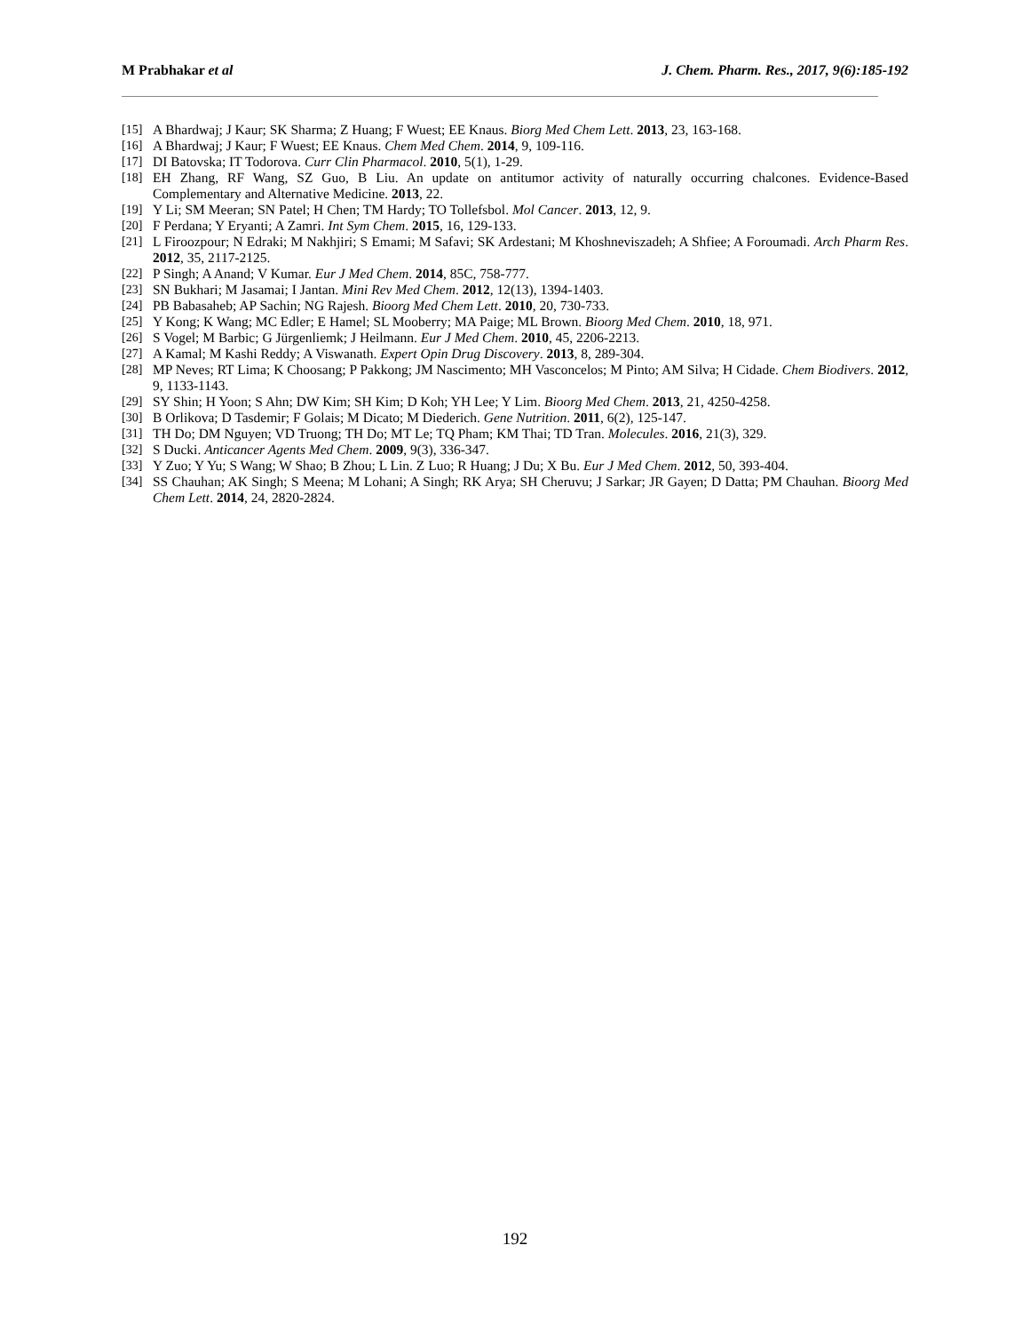M Prabhakar et al J. Chem. Pharm. Res., 2017, 9(6):185-192
[15] A Bhardwaj; J Kaur; SK Sharma; Z Huang; F Wuest; EE Knaus. Biorg Med Chem Lett. 2013, 23, 163-168.
[16] A Bhardwaj; J Kaur; F Wuest; EE Knaus. Chem Med Chem. 2014, 9, 109-116.
[17] DI Batovska; IT Todorova. Curr Clin Pharmacol. 2010, 5(1), 1-29.
[18] EH Zhang, RF Wang, SZ Guo, B Liu. An update on antitumor activity of naturally occurring chalcones. Evidence-Based Complementary and Alternative Medicine. 2013, 22.
[19] Y Li; SM Meeran; SN Patel; H Chen; TM Hardy; TO Tollefsbol. Mol Cancer. 2013, 12, 9.
[20] F Perdana; Y Eryanti; A Zamri. Int Sym Chem. 2015, 16, 129-133.
[21] L Firoozpour; N Edraki; M Nakhjiri; S Emami; M Safavi; SK Ardestani; M Khoshneviszadeh; A Shfiee; A Foroumadi. Arch Pharm Res. 2012, 35, 2117-2125.
[22] P Singh; A Anand; V Kumar. Eur J Med Chem. 2014, 85C, 758-777.
[23] SN Bukhari; M Jasamai; I Jantan. Mini Rev Med Chem. 2012, 12(13), 1394-1403.
[24] PB Babasaheb; AP Sachin; NG Rajesh. Bioorg Med Chem Lett. 2010, 20, 730-733.
[25] Y Kong; K Wang; MC Edler; E Hamel; SL Mooberry; MA Paige; ML Brown. Bioorg Med Chem. 2010, 18, 971.
[26] S Vogel; M Barbic; G Jürgenliemk; J Heilmann. Eur J Med Chem. 2010, 45, 2206-2213.
[27] A Kamal; M Kashi Reddy; A Viswanath. Expert Opin Drug Discovery. 2013, 8, 289-304.
[28] MP Neves; RT Lima; K Choosang; P Pakkong; JM Nascimento; MH Vasconcelos; M Pinto; AM Silva; H Cidade. Chem Biodivers. 2012, 9, 1133-1143.
[29] SY Shin; H Yoon; S Ahn; DW Kim; SH Kim; D Koh; YH Lee; Y Lim. Bioorg Med Chem. 2013, 21, 4250-4258.
[30] B Orlikova; D Tasdemir; F Golais; M Dicato; M Diederich. Gene Nutrition. 2011, 6(2), 125-147.
[31] TH Do; DM Nguyen; VD Truong; TH Do; MT Le; TQ Pham; KM Thai; TD Tran. Molecules. 2016, 21(3), 329.
[32] S Ducki. Anticancer Agents Med Chem. 2009, 9(3), 336-347.
[33] Y Zuo; Y Yu; S Wang; W Shao; B Zhou; L Lin. Z Luo; R Huang; J Du; X Bu. Eur J Med Chem. 2012, 50, 393-404.
[34] SS Chauhan; AK Singh; S Meena; M Lohani; A Singh; RK Arya; SH Cheruvu; J Sarkar; JR Gayen; D Datta; PM Chauhan. Bioorg Med Chem Lett. 2014, 24, 2820-2824.
192